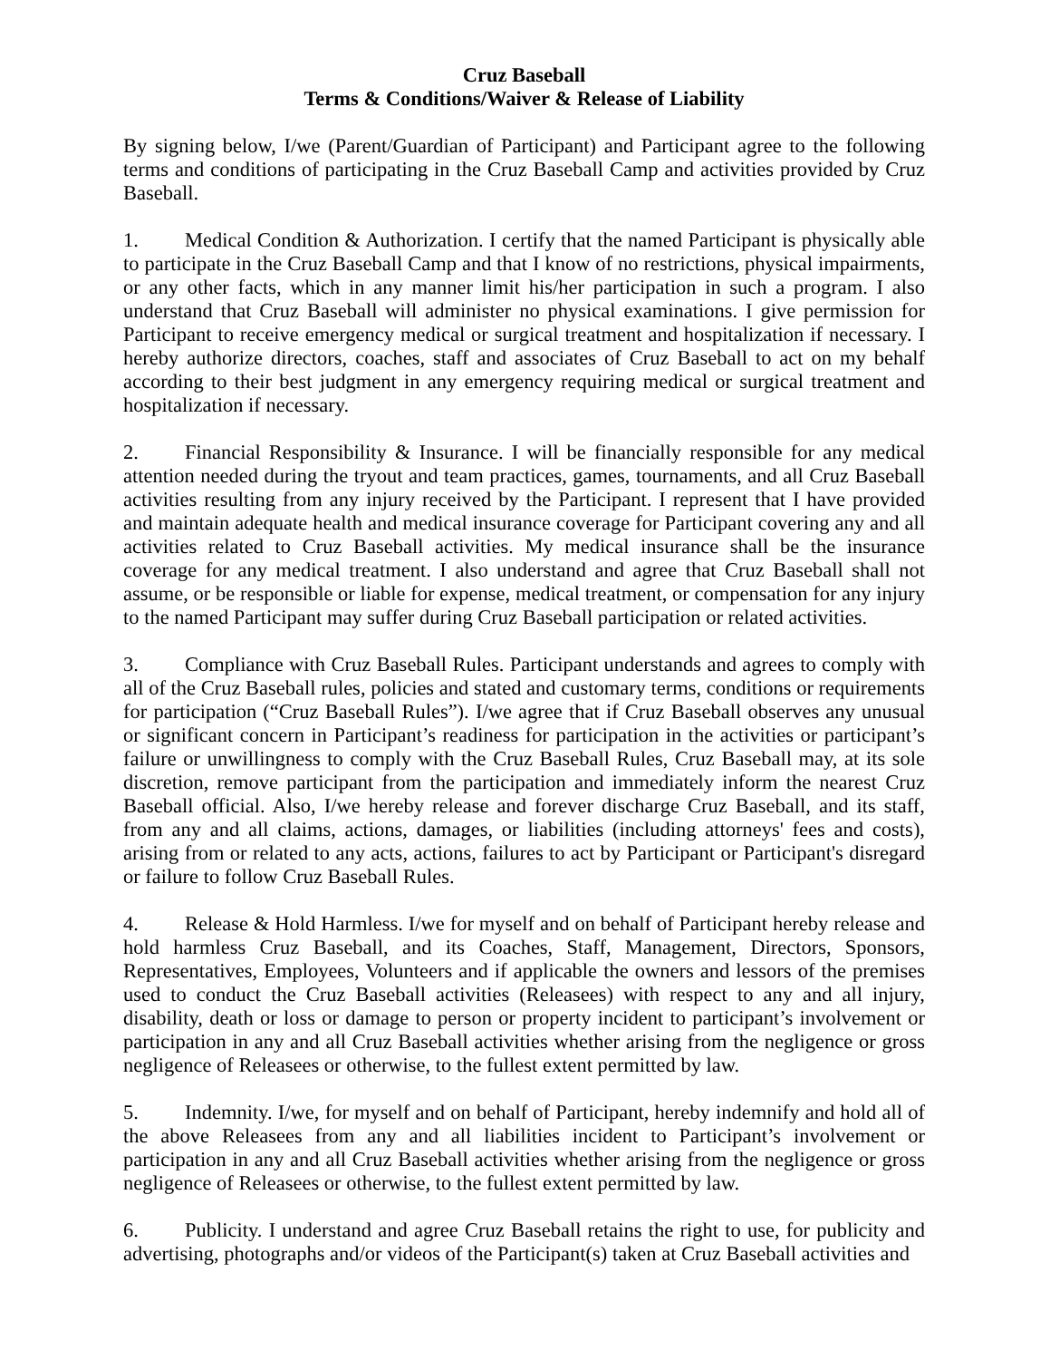Cruz Baseball
Terms & Conditions/Waiver & Release of Liability
By signing below, I/we (Parent/Guardian of Participant) and Participant agree to the following terms and conditions of participating in the Cruz Baseball Camp and activities provided by Cruz Baseball.
1. Medical Condition & Authorization. I certify that the named Participant is physically able to participate in the Cruz Baseball Camp and that I know of no restrictions, physical impairments, or any other facts, which in any manner limit his/her participation in such a program. I also understand that Cruz Baseball will administer no physical examinations. I give permission for Participant to receive emergency medical or surgical treatment and hospitalization if necessary. I hereby authorize directors, coaches, staff and associates of Cruz Baseball to act on my behalf according to their best judgment in any emergency requiring medical or surgical treatment and hospitalization if necessary.
2. Financial Responsibility & Insurance. I will be financially responsible for any medical attention needed during the tryout and team practices, games, tournaments, and all Cruz Baseball activities resulting from any injury received by the Participant. I represent that I have provided and maintain adequate health and medical insurance coverage for Participant covering any and all activities related to Cruz Baseball activities. My medical insurance shall be the insurance coverage for any medical treatment. I also understand and agree that Cruz Baseball shall not assume, or be responsible or liable for expense, medical treatment, or compensation for any injury to the named Participant may suffer during Cruz Baseball participation or related activities.
3. Compliance with Cruz Baseball Rules. Participant understands and agrees to comply with all of the Cruz Baseball rules, policies and stated and customary terms, conditions or requirements for participation (“Cruz Baseball Rules”). I/we agree that if Cruz Baseball observes any unusual or significant concern in Participant’s readiness for participation in the activities or participant’s failure or unwillingness to comply with the Cruz Baseball Rules, Cruz Baseball may, at its sole discretion, remove participant from the participation and immediately inform the nearest Cruz Baseball official. Also, I/we hereby release and forever discharge Cruz Baseball, and its staff, from any and all claims, actions, damages, or liabilities (including attorneys' fees and costs), arising from or related to any acts, actions, failures to act by Participant or Participant's disregard or failure to follow Cruz Baseball Rules.
4. Release & Hold Harmless. I/we for myself and on behalf of Participant hereby release and hold harmless Cruz Baseball, and its Coaches, Staff, Management, Directors, Sponsors, Representatives, Employees, Volunteers and if applicable the owners and lessors of the premises used to conduct the Cruz Baseball activities (Releasees) with respect to any and all injury, disability, death or loss or damage to person or property incident to participant’s involvement or participation in any and all Cruz Baseball activities whether arising from the negligence or gross negligence of Releasees or otherwise, to the fullest extent permitted by law.
5. Indemnity. I/we, for myself and on behalf of Participant, hereby indemnify and hold all of the above Releasees from any and all liabilities incident to Participant’s involvement or participation in any and all Cruz Baseball activities whether arising from the negligence or gross negligence of Releasees or otherwise, to the fullest extent permitted by law.
6. Publicity. I understand and agree Cruz Baseball retains the right to use, for publicity and advertising, photographs and/or videos of the Participant(s) taken at Cruz Baseball activities and